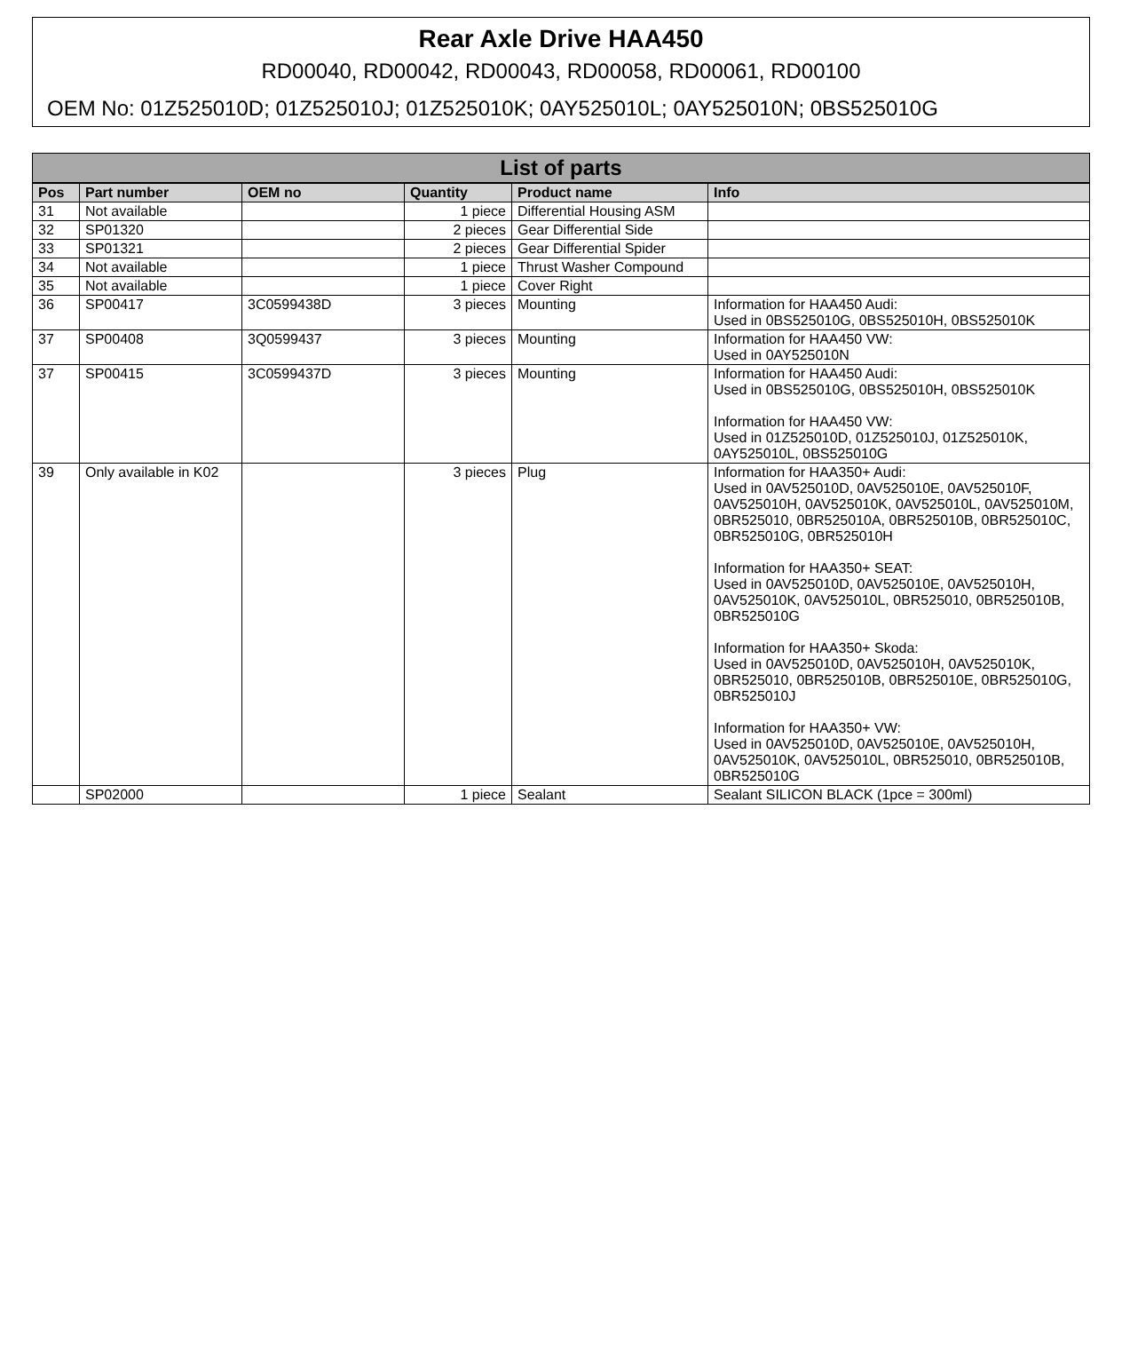Rear Axle Drive HAA450
RD00040, RD00042, RD00043, RD00058, RD00061, RD00100
OEM No: 01Z525010D; 01Z525010J; 01Z525010K; 0AY525010L; 0AY525010N; 0BS525010G
List of parts
| Pos | Part number | OEM no | Quantity | Product name | Info |
| --- | --- | --- | --- | --- | --- |
| 31 | Not available | | 1 piece | Differential Housing ASM | |
| 32 | SP01320 | | 2 pieces | Gear Differential Side | |
| 33 | SP01321 | | 2 pieces | Gear Differential Spider | |
| 34 | Not available | | 1 piece | Thrust Washer Compound | |
| 35 | Not available | | 1 piece | Cover Right | |
| 36 | SP00417 | 3C0599438D | 3 pieces | Mounting | Information for HAA450 Audi: Used in 0BS525010G, 0BS525010H, 0BS525010K |
| 37 | SP00408 | 3Q0599437 | 3 pieces | Mounting | Information for HAA450 VW: Used in 0AY525010N |
| 37 | SP00415 | 3C0599437D | 3 pieces | Mounting | Information for HAA450 Audi: Used in 0BS525010G, 0BS525010H, 0BS525010K Information for HAA450 VW: Used in 01Z525010D, 01Z525010J, 01Z525010K, 0AY525010L, 0BS525010G |
| 39 | Only available in K02 | | 3 pieces | Plug | Information for HAA350+ Audi: Used in 0AV525010D, 0AV525010E, 0AV525010F, 0AV525010H, 0AV525010K, 0AV525010L, 0AV525010M, 0BR525010, 0BR525010A, 0BR525010B, 0BR525010C, 0BR525010G, 0BR525010H Information for HAA350+ SEAT: Used in 0AV525010D, 0AV525010E, 0AV525010H, 0AV525010K, 0AV525010L, 0BR525010, 0BR525010B, 0BR525010G Information for HAA350+ Skoda: Used in 0AV525010D, 0AV525010H, 0AV525010K, 0BR525010, 0BR525010B, 0BR525010E, 0BR525010G, 0BR525010J Information for HAA350+ VW: Used in 0AV525010D, 0AV525010E, 0AV525010H, 0AV525010K, 0AV525010L, 0BR525010, 0BR525010B, 0BR525010G |
| | SP02000 | | 1 piece | Sealant | Sealant SILICON BLACK (1pce = 300ml) |